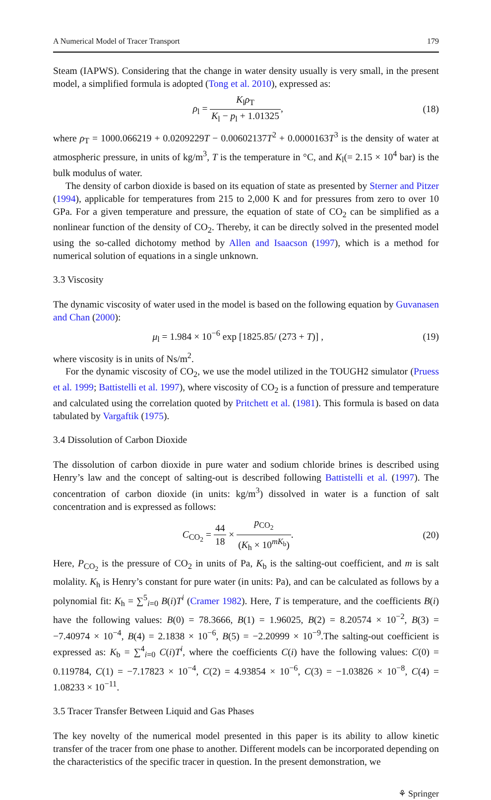A Numerical Model of Tracer Transport 179
Steam (IAPWS). Considering that the change in water density usually is very small, in the present model, a simplified formula is adopted (Tong et al. 2010), expressed as:
ρ<sub>l</sub> = K<sub>l</sub>ρ<sub>T</sub> K<sub>l</sub> − p<sub>l</sub> + 1.01325, (18)
where ρ<sub>T</sub> = 1000.066219 + 0.0209229T − 0.00602137T<sup>2</sup> + 0.0000163T<sup>3</sup> is the density of water at atmospheric pressure, in units of kg/m<sup>3</sup>, T is the temperature in °C, and K<sub>l</sub>(= 2.15 × 10<sup>4</sup> bar) is the bulk modulus of water.
The density of carbon dioxide is based on its equation of state as presented by Sterner and Pitzer (1994), applicable for temperatures from 215 to 2,000 K and for pressures from zero to over 10 GPa. For a given temperature and pressure, the equation of state of CO<sub>2</sub> can be simplified as a nonlinear function of the density of CO<sub>2</sub>. Thereby, it can be directly solved in the presented model using the so-called dichotomy method by Allen and Isaacson (1997), which is a method for numerical solution of equations in a single unknown.
3.3 Viscosity
The dynamic viscosity of water used in the model is based on the following equation by Guvanasen and Chan (2000):
μ<sub>l</sub> = 1.984 × 10<sup>−6</sup> exp [1825.85/ (273 + T)] , (19)
where viscosity is in units of Ns/m<sup>2</sup>.
For the dynamic viscosity of CO<sub>2</sub>, we use the model utilized in the TOUGH2 simulator (Pruess et al. 1999; Battistelli et al. 1997), where viscosity of CO<sub>2</sub> is a function of pressure and temperature and calculated using the correlation quoted by Pritchett et al. (1981). This formula is based on data tabulated by Vargaftik (1975).
3.4 Dissolution of Carbon Dioxide
The dissolution of carbon dioxide in pure water and sodium chloride brines is described using Henry’s law and the concept of salting-out is described following Battistelli et al. (1997). The concentration of carbon dioxide (in units: kg/m<sup>3</sup>) dissolved in water is a function of salt concentration and is expressed as follows:
C<sub>CO<sub>2</sub></sub> = 44 18 × p<sub>CO<sub>2</sub></sub> (K<sub>h</sub> × 10<sup>mK<sub>b</sub></sup>). (20)
Here, P<sub>CO<sub>2</sub></sub> is the pressure of CO<sub>2</sub> in units of Pa, K<sub>b</sub> is the salting-out coefficient, and m is salt molality. K<sub>h</sub> is Henry’s constant for pure water (in units: Pa), and can be calculated as follows by a polynomial fit: K<sub>h</sub> = ∑<sup>5</sup><sub>i=0</sub> B(i)T<sup>i</sup> (Cramer 1982). Here, T is temperature, and the coefficients B(i) have the following values: B(0) = 78.3666, B(1) = 1.96025, B(2) = 8.20574 × 10<sup>−2</sup>, B(3) = −7.40974 × 10<sup>−4</sup>, B(4) = 2.1838 × 10<sup>−6</sup>, B(5) = −2.20999 × 10<sup>−9</sup>.The salting-out coefficient is expressed as: K<sub>b</sub> = ∑<sup>4</sup><sub>i=0</sub> C(i)T<sup>i</sup>, where the coefficients C(i) have the following values: C(0) = 0.119784, C(1) = −7.17823 × 10<sup>−4</sup>, C(2) = 4.93854 × 10<sup>−6</sup>, C(3) = −1.03826 × 10<sup>−8</sup>, C(4) = 1.08233 × 10<sup>−11</sup>.
3.5 Tracer Transfer Between Liquid and Gas Phases
The key novelty of the numerical model presented in this paper is its ability to allow kinetic transfer of the tracer from one phase to another. Different models can be incorporated depending on the characteristics of the specific tracer in question. In the present demonstration, we
⚘ Springer